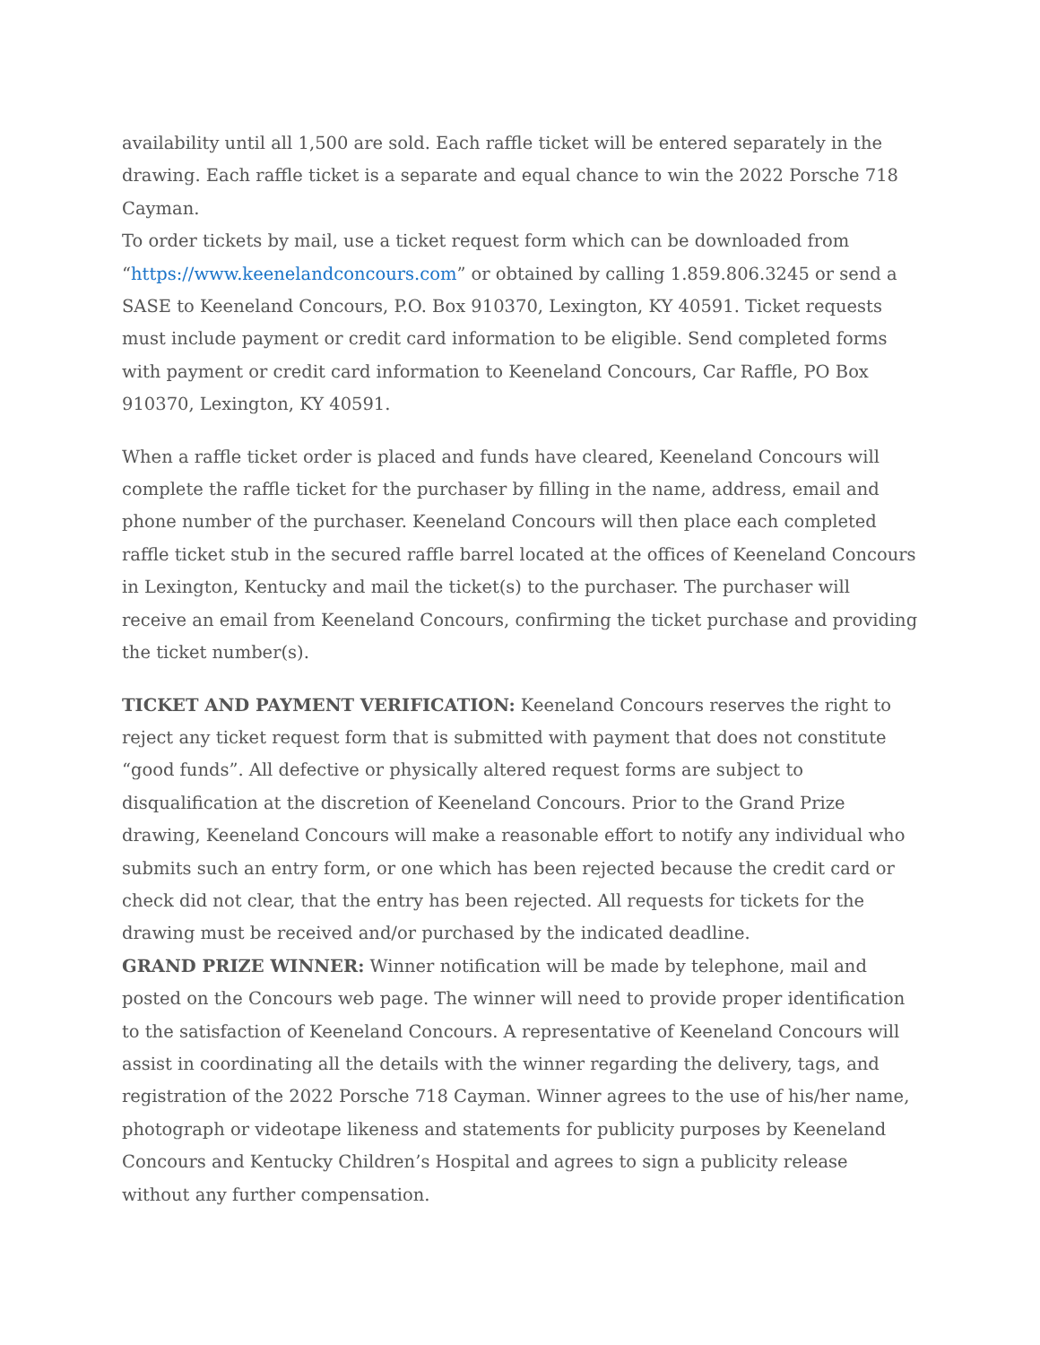availability until all 1,500 are sold. Each raffle ticket will be entered separately in the drawing. Each raffle ticket is a separate and equal chance to win the 2022 Porsche 718 Cayman.
To order tickets by mail, use a ticket request form which can be downloaded from “https://www.keenelandconcours.com” or obtained by calling 1.859.806.3245 or send a SASE to Keeneland Concours, P.O. Box 910370, Lexington, KY 40591. Ticket requests must include payment or credit card information to be eligible. Send completed forms with payment or credit card information to Keeneland Concours, Car Raffle, PO Box 910370, Lexington, KY 40591.
When a raffle ticket order is placed and funds have cleared, Keeneland Concours will complete the raffle ticket for the purchaser by filling in the name, address, email and phone number of the purchaser. Keeneland Concours will then place each completed raffle ticket stub in the secured raffle barrel located at the offices of Keeneland Concours in Lexington, Kentucky and mail the ticket(s) to the purchaser. The purchaser will receive an email from Keeneland Concours, confirming the ticket purchase and providing the ticket number(s).
TICKET AND PAYMENT VERIFICATION: Keeneland Concours reserves the right to reject any ticket request form that is submitted with payment that does not constitute “good funds”. All defective or physically altered request forms are subject to disqualification at the discretion of Keeneland Concours. Prior to the Grand Prize drawing, Keeneland Concours will make a reasonable effort to notify any individual who submits such an entry form, or one which has been rejected because the credit card or check did not clear, that the entry has been rejected. All requests for tickets for the drawing must be received and/or purchased by the indicated deadline.
GRAND PRIZE WINNER: Winner notification will be made by telephone, mail and posted on the Concours web page. The winner will need to provide proper identification to the satisfaction of Keeneland Concours. A representative of Keeneland Concours will assist in coordinating all the details with the winner regarding the delivery, tags, and registration of the 2022 Porsche 718 Cayman. Winner agrees to the use of his/her name, photograph or videotape likeness and statements for publicity purposes by Keeneland Concours and Kentucky Children’s Hospital and agrees to sign a publicity release without any further compensation.